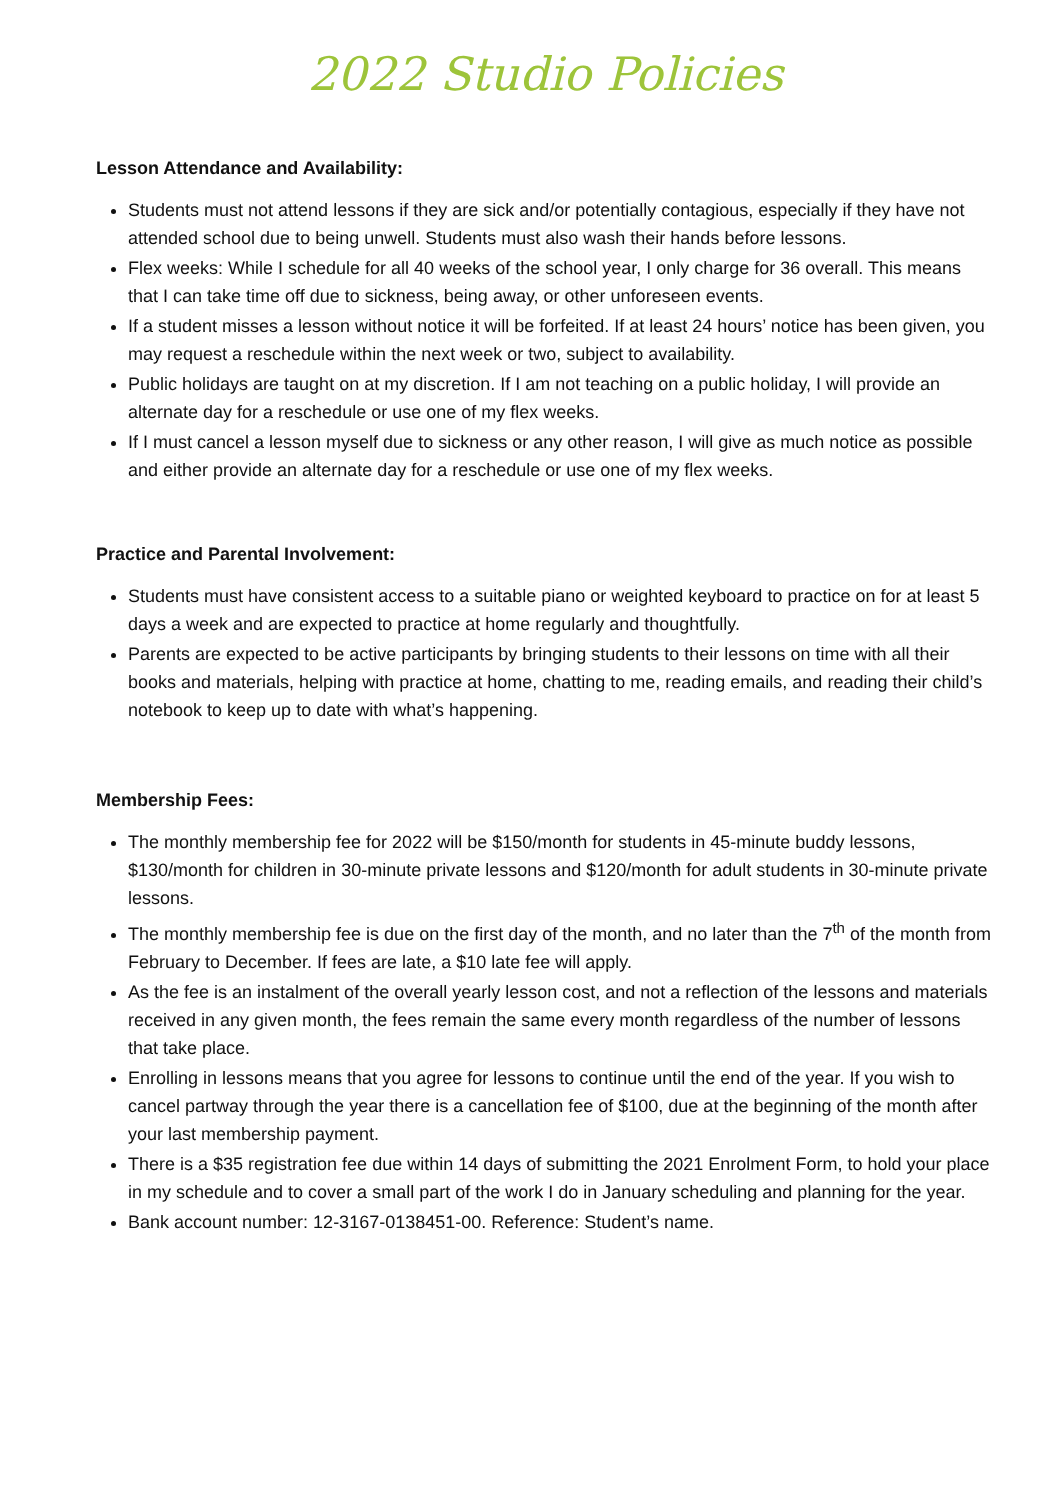2022 Studio Policies
Lesson Attendance and Availability:
Students must not attend lessons if they are sick and/or potentially contagious, especially if they have not attended school due to being unwell. Students must also wash their hands before lessons.
Flex weeks: While I schedule for all 40 weeks of the school year, I only charge for 36 overall. This means that I can take time off due to sickness, being away, or other unforeseen events.
If a student misses a lesson without notice it will be forfeited. If at least 24 hours’ notice has been given, you may request a reschedule within the next week or two, subject to availability.
Public holidays are taught on at my discretion. If I am not teaching on a public holiday, I will provide an alternate day for a reschedule or use one of my flex weeks.
If I must cancel a lesson myself due to sickness or any other reason, I will give as much notice as possible and either provide an alternate day for a reschedule or use one of my flex weeks.
Practice and Parental Involvement:
Students must have consistent access to a suitable piano or weighted keyboard to practice on for at least 5 days a week and are expected to practice at home regularly and thoughtfully.
Parents are expected to be active participants by bringing students to their lessons on time with all their books and materials, helping with practice at home, chatting to me, reading emails, and reading their child’s notebook to keep up to date with what’s happening.
Membership Fees:
The monthly membership fee for 2022 will be $150/month for students in 45-minute buddy lessons, $130/month for children in 30-minute private lessons and $120/month for adult students in 30-minute private lessons.
The monthly membership fee is due on the first day of the month, and no later than the 7<sup>th</sup> of the month from February to December. If fees are late, a $10 late fee will apply.
As the fee is an instalment of the overall yearly lesson cost, and not a reflection of the lessons and materials received in any given month, the fees remain the same every month regardless of the number of lessons that take place.
Enrolling in lessons means that you agree for lessons to continue until the end of the year. If you wish to cancel partway through the year there is a cancellation fee of $100, due at the beginning of the month after your last membership payment.
There is a $35 registration fee due within 14 days of submitting the 2021 Enrolment Form, to hold your place in my schedule and to cover a small part of the work I do in January scheduling and planning for the year.
Bank account number: 12-3167-0138451-00. Reference: Student’s name.